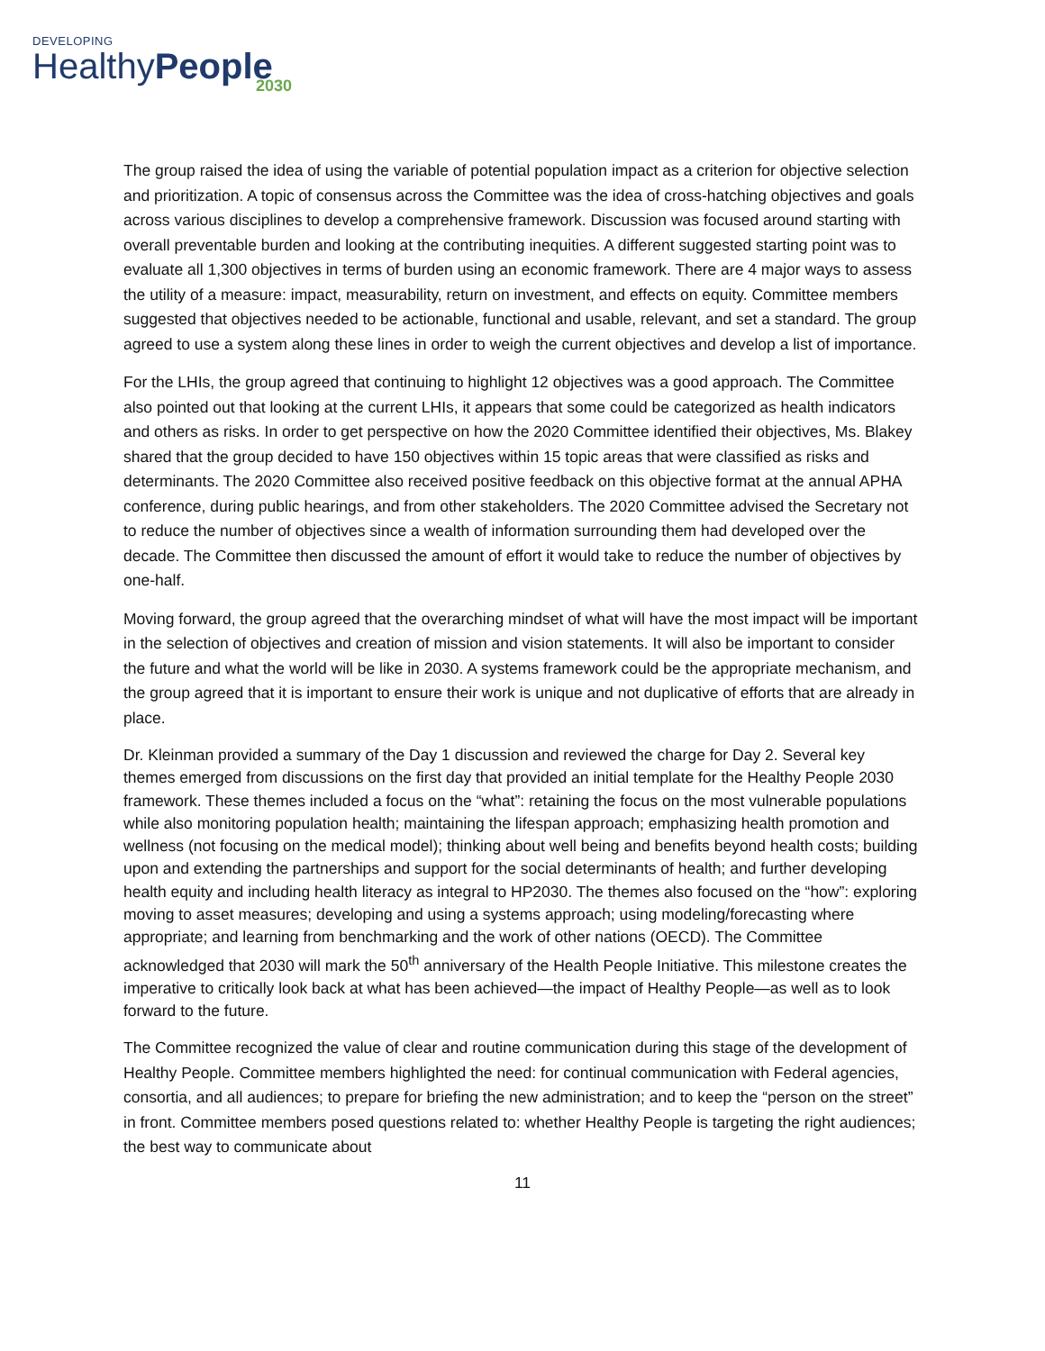DEVELOPING
HealthyPeople
2030
The group raised the idea of using the variable of potential population impact as a criterion for objective selection and prioritization. A topic of consensus across the Committee was the idea of cross-hatching objectives and goals across various disciplines to develop a comprehensive framework. Discussion was focused around starting with overall preventable burden and looking at the contributing inequities. A different suggested starting point was to evaluate all 1,300 objectives in terms of burden using an economic framework. There are 4 major ways to assess the utility of a measure: impact, measurability, return on investment, and effects on equity. Committee members suggested that objectives needed to be actionable, functional and usable, relevant, and set a standard. The group agreed to use a system along these lines in order to weigh the current objectives and develop a list of importance.
For the LHIs, the group agreed that continuing to highlight 12 objectives was a good approach. The Committee also pointed out that looking at the current LHIs, it appears that some could be categorized as health indicators and others as risks. In order to get perspective on how the 2020 Committee identified their objectives, Ms. Blakey shared that the group decided to have 150 objectives within 15 topic areas that were classified as risks and determinants. The 2020 Committee also received positive feedback on this objective format at the annual APHA conference, during public hearings, and from other stakeholders. The 2020 Committee advised the Secretary not to reduce the number of objectives since a wealth of information surrounding them had developed over the decade. The Committee then discussed the amount of effort it would take to reduce the number of objectives by one-half.
Moving forward, the group agreed that the overarching mindset of what will have the most impact will be important in the selection of objectives and creation of mission and vision statements. It will also be important to consider the future and what the world will be like in 2030. A systems framework could be the appropriate mechanism, and the group agreed that it is important to ensure their work is unique and not duplicative of efforts that are already in place.
Dr. Kleinman provided a summary of the Day 1 discussion and reviewed the charge for Day 2. Several key themes emerged from discussions on the first day that provided an initial template for the Healthy People 2030 framework. These themes included a focus on the “what”: retaining the focus on the most vulnerable populations while also monitoring population health; maintaining the lifespan approach; emphasizing health promotion and wellness (not focusing on the medical model); thinking about well being and benefits beyond health costs; building upon and extending the partnerships and support for the social determinants of health; and further developing health equity and including health literacy as integral to HP2030. The themes also focused on the “how”: exploring moving to asset measures; developing and using a systems approach; using modeling/forecasting where appropriate; and learning from benchmarking and the work of other nations (OECD). The Committee acknowledged that 2030 will mark the 50<sup>th</sup> anniversary of the Health People Initiative. This milestone creates the imperative to critically look back at what has been achieved—the impact of Healthy People—as well as to look forward to the future.
The Committee recognized the value of clear and routine communication during this stage of the development of Healthy People. Committee members highlighted the need: for continual communication with Federal agencies, consortia, and all audiences; to prepare for briefing the new administration; and to keep the “person on the street” in front. Committee members posed questions related to: whether Healthy People is targeting the right audiences; the best way to communicate about
11